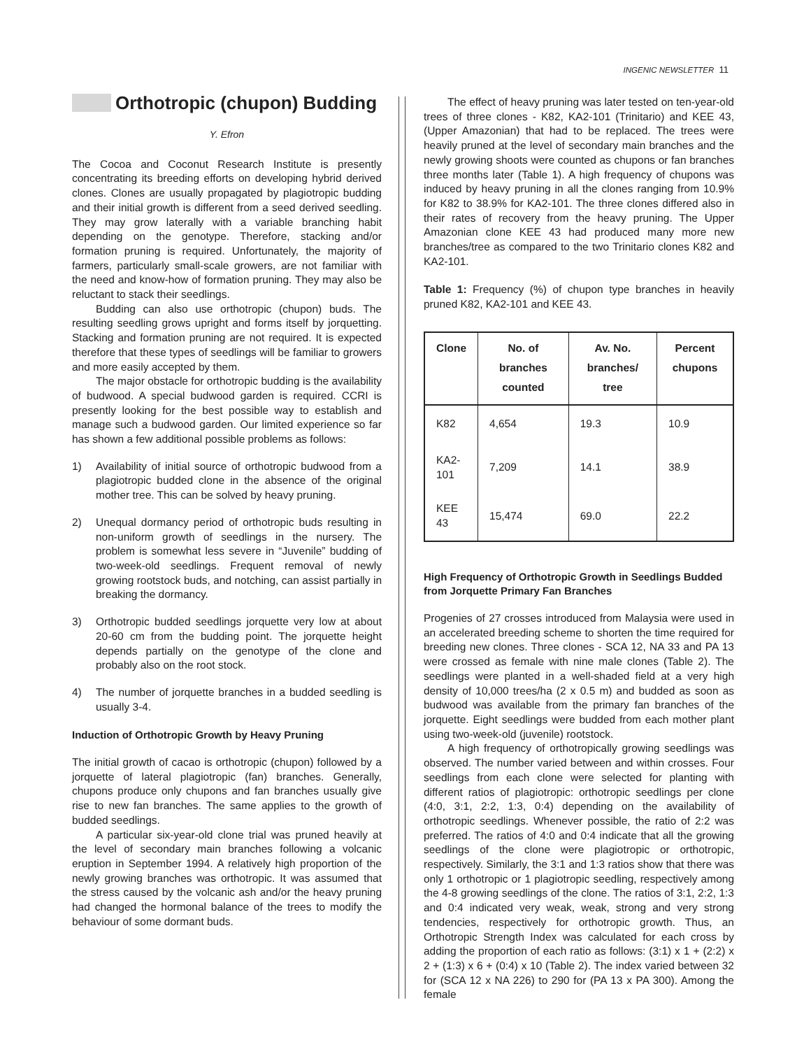INGENIC NEWSLETTER 11
Orthotropic (chupon) Budding
Y. Efron
The Cocoa and Coconut Research Institute is presently concentrating its breeding efforts on developing hybrid derived clones. Clones are usually propagated by plagiotropic budding and their initial growth is different from a seed derived seedling. They may grow laterally with a variable branching habit depending on the genotype. Therefore, stacking and/or formation pruning is required. Unfortunately, the majority of farmers, particularly small-scale growers, are not familiar with the need and know-how of formation pruning. They may also be reluctant to stack their seedlings.
Budding can also use orthotropic (chupon) buds. The resulting seedling grows upright and forms itself by jorquetting. Stacking and formation pruning are not required. It is expected therefore that these types of seedlings will be familiar to growers and more easily accepted by them.
The major obstacle for orthotropic budding is the availability of budwood. A special budwood garden is required. CCRI is presently looking for the best possible way to establish and manage such a budwood garden. Our limited experience so far has shown a few additional possible problems as follows:
1) Availability of initial source of orthotropic budwood from a plagiotropic budded clone in the absence of the original mother tree. This can be solved by heavy pruning.
2) Unequal dormancy period of orthotropic buds resulting in non-uniform growth of seedlings in the nursery. The problem is somewhat less severe in “Juvenile” budding of two-week-old seedlings. Frequent removal of newly growing rootstock buds, and notching, can assist partially in breaking the dormancy.
3) Orthotropic budded seedlings jorquette very low at about 20-60 cm from the budding point. The jorquette height depends partially on the genotype of the clone and probably also on the root stock.
4) The number of jorquette branches in a budded seedling is usually 3-4.
Induction of Orthotropic Growth by Heavy Pruning
The initial growth of cacao is orthotropic (chupon) followed by a jorquette of lateral plagiotropic (fan) branches. Generally, chupons produce only chupons and fan branches usually give rise to new fan branches. The same applies to the growth of budded seedlings.
A particular six-year-old clone trial was pruned heavily at the level of secondary main branches following a volcanic eruption in September 1994. A relatively high proportion of the newly growing branches was orthotropic. It was assumed that the stress caused by the volcanic ash and/or the heavy pruning had changed the hormonal balance of the trees to modify the behaviour of some dormant buds.
The effect of heavy pruning was later tested on ten-year-old trees of three clones - K82, KA2-101 (Trinitario) and KEE 43, (Upper Amazonian) that had to be replaced. The trees were heavily pruned at the level of secondary main branches and the newly growing shoots were counted as chupons or fan branches three months later (Table 1). A high frequency of chupons was induced by heavy pruning in all the clones ranging from 10.9% for K82 to 38.9% for KA2-101. The three clones differed also in their rates of recovery from the heavy pruning. The Upper Amazonian clone KEE 43 had produced many more new branches/tree as compared to the two Trinitario clones K82 and KA2-101.
Table 1: Frequency (%) of chupon type branches in heavily pruned K82, KA2-101 and KEE 43.
| Clone | No. of branches counted | Av. No. branches/ tree | Percent chupons |
| --- | --- | --- | --- |
| K82 | 4,654 | 19.3 | 10.9 |
| KA2-101 | 7,209 | 14.1 | 38.9 |
| KEE 43 | 15,474 | 69.0 | 22.2 |
High Frequency of Orthotropic Growth in Seedlings Budded from Jorquette Primary Fan Branches
Progenies of 27 crosses introduced from Malaysia were used in an accelerated breeding scheme to shorten the time required for breeding new clones. Three clones - SCA 12, NA 33 and PA 13 were crossed as female with nine male clones (Table 2). The seedlings were planted in a well-shaded field at a very high density of 10,000 trees/ha (2 x 0.5 m) and budded as soon as budwood was available from the primary fan branches of the jorquette. Eight seedlings were budded from each mother plant using two-week-old (juvenile) rootstock.
A high frequency of orthotropically growing seedlings was observed. The number varied between and within crosses. Four seedlings from each clone were selected for planting with different ratios of plagiotropic: orthotropic seedlings per clone (4:0, 3:1, 2:2, 1:3, 0:4) depending on the availability of orthotropic seedlings. Whenever possible, the ratio of 2:2 was preferred. The ratios of 4:0 and 0:4 indicate that all the growing seedlings of the clone were plagiotropic or orthotropic, respectively. Similarly, the 3:1 and 1:3 ratios show that there was only 1 orthotropic or 1 plagiotropic seedling, respectively among the 4-8 growing seedlings of the clone. The ratios of 3:1, 2:2, 1:3 and 0:4 indicated very weak, weak, strong and very strong tendencies, respectively for orthotropic growth. Thus, an Orthotropic Strength Index was calculated for each cross by adding the proportion of each ratio as follows: (3:1) x 1 + (2:2) x 2 + (1:3) x 6 + (0:4) x 10 (Table 2). The index varied between 32 for (SCA 12 x NA 226) to 290 for (PA 13 x PA 300). Among the female